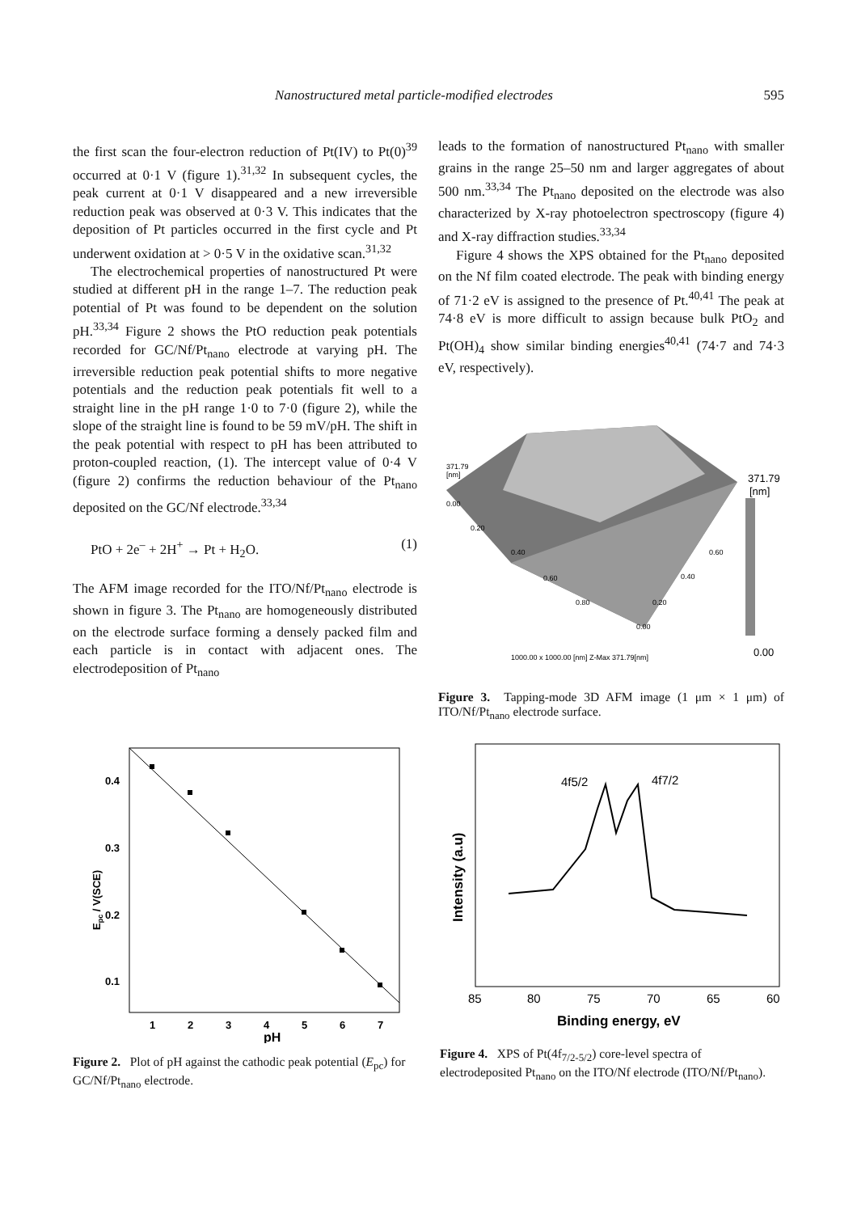Nanostructured metal particle-modified electrodes 595
the first scan the four-electron reduction of Pt(IV) to Pt(0)<sup>39</sup> occurred at 0·1 V (figure 1).<sup>31,32</sup> In subsequent cycles, the peak current at 0·1 V disappeared and a new irreversible reduction peak was observed at 0·3 V. This indicates that the deposition of Pt particles occurred in the first cycle and Pt underwent oxidation at > 0·5 V in the oxidative scan.<sup>31,32</sup>
The electrochemical properties of nanostructured Pt were studied at different pH in the range 1–7. The reduction peak potential of Pt was found to be dependent on the solution pH.<sup>33,34</sup> Figure 2 shows the PtO reduction peak potentials recorded for GC/Nf/Pt<sub>nano</sub> electrode at varying pH. The irreversible reduction peak potential shifts to more negative potentials and the reduction peak potentials fit well to a straight line in the pH range 1·0 to 7·0 (figure 2), while the slope of the straight line is found to be 59 mV/pH. The shift in the peak potential with respect to pH has been attributed to proton-coupled reaction, (1). The intercept value of 0·4 V (figure 2) confirms the reduction behaviour of the Pt<sub>nano</sub> deposited on the GC/Nf electrode.<sup>33,34</sup>
PtO + 2e<sup>–</sup> + 2H<sup>+</sup> → Pt + H<sub>2</sub>O. (1)
The AFM image recorded for the ITO/Nf/Pt<sub>nano</sub> electrode is shown in figure 3. The Pt<sub>nano</sub> are homogeneously distributed on the electrode surface forming a densely packed film and each particle is in contact with adjacent ones. The electrodeposition of Pt<sub>nano</sub>
leads to the formation of nanostructured Pt<sub>nano</sub> with smaller grains in the range 25–50 nm and larger aggregates of about 500 nm.<sup>33,34</sup> The Pt<sub>nano</sub> deposited on the electrode was also characterized by X-ray photoelectron spectroscopy (figure 4) and X-ray diffraction studies.<sup>33,34</sup>
Figure 4 shows the XPS obtained for the Pt<sub>nano</sub> deposited on the Nf film coated electrode. The peak with binding energy of 71·2 eV is assigned to the presence of Pt.<sup>40,41</sup> The peak at 74·8 eV is more difficult to assign because bulk PtO<sub>2</sub> and Pt(OH)<sub>4</sub> show similar binding energies<sup>40,41</sup> (74·7 and 74·3 eV, respectively).
371.79
[nm]
0.00
0.20
0.40
0.60
0.80
0.00
0.20
0.40
0.60
371.79
[nm]
0.00
1000.00 x 1000.00 [nm] Z-Max 371.79[nm]
Figure 3. Tapping-mode 3D AFM image (1 μm × 1 μm) of ITO/Nf/Pt<sub>nano</sub> electrode surface.
0.4
0.3
0.2
0.1
1
2
3
4
5
6
7
pH
Epc / V(SCE)
Figure 2. Plot of pH against the cathodic peak potential (E<sub>pc</sub>) for GC/Nf/Pt<sub>nano</sub> electrode.
4f5/2
4f7/2
85
80
75
70
65
60
Binding energy, eV
Intensity (a.u)
Figure 4. XPS of Pt(4f<sub>7/2-5/2</sub>) core-level spectra of electrodeposited Pt<sub>nano</sub> on the ITO/Nf electrode (ITO/Nf/Pt<sub>nano</sub>).